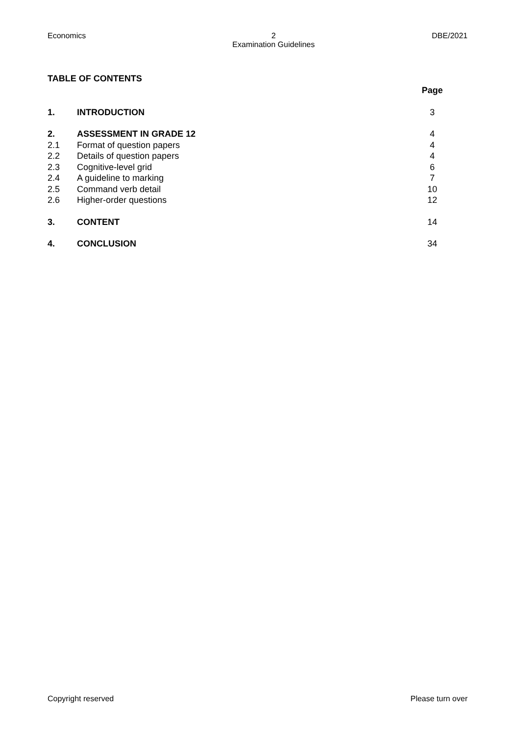Economics 2
Examination Guidelines
DBE/2021
TABLE OF CONTENTS
| | | Page |
| 1. | INTRODUCTION | 3 |
| 2. | ASSESSMENT IN GRADE 12 | 4 |
| 2.1 | Format of question papers | 4 |
| 2.2 | Details of question papers | 4 |
| 2.3 | Cognitive-level grid | 6 |
| 2.4 | A guideline to marking | 7 |
| 2.5 | Command verb detail | 10 |
| 2.6 | Higher-order questions | 12 |
| 3. | CONTENT | 14 |
| 4. | CONCLUSION | 34 |
Copyright reserved Please turn over